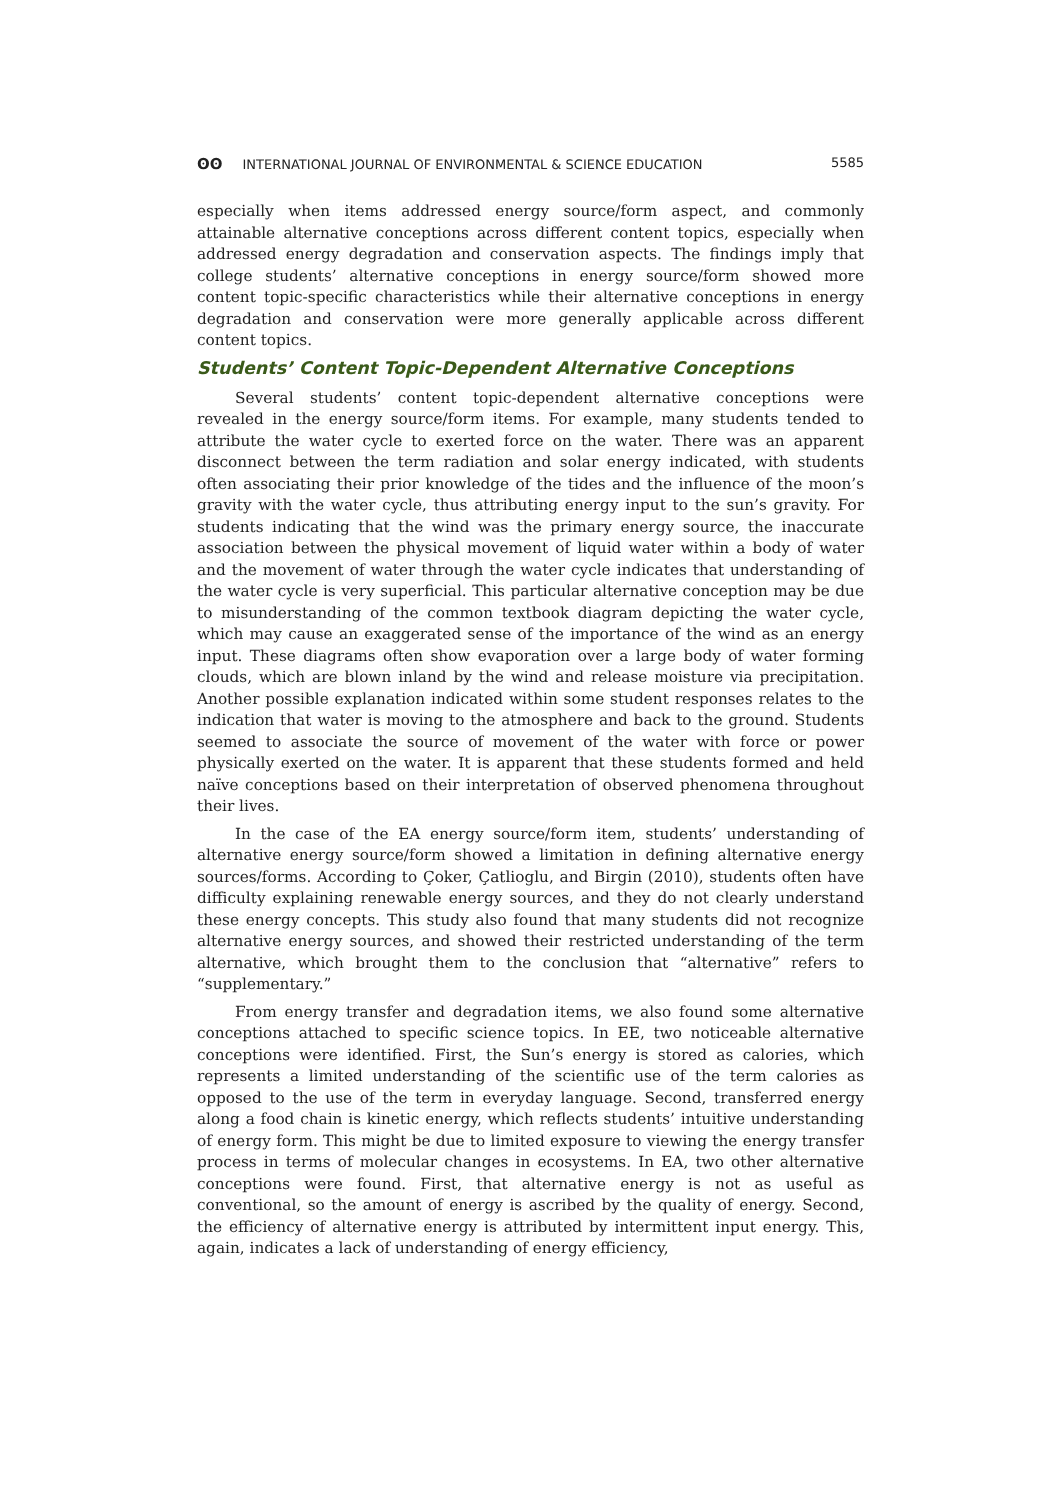ʘʘ INTERNATIONAL JOURNAL OF ENVIRONMENTAL & SCIENCE EDUCATION
5585
especially when items addressed energy source/form aspect, and commonly attainable alternative conceptions across different content topics, especially when addressed energy degradation and conservation aspects. The findings imply that college students’ alternative conceptions in energy source/form showed more content topic-specific characteristics while their alternative conceptions in energy degradation and conservation were more generally applicable across different content topics.
Students’ Content Topic-Dependent Alternative Conceptions
Several students’ content topic-dependent alternative conceptions were revealed in the energy source/form items. For example, many students tended to attribute the water cycle to exerted force on the water. There was an apparent disconnect between the term radiation and solar energy indicated, with students often associating their prior knowledge of the tides and the influence of the moon’s gravity with the water cycle, thus attributing energy input to the sun’s gravity. For students indicating that the wind was the primary energy source, the inaccurate association between the physical movement of liquid water within a body of water and the movement of water through the water cycle indicates that understanding of the water cycle is very superficial. This particular alternative conception may be due to misunderstanding of the common textbook diagram depicting the water cycle, which may cause an exaggerated sense of the importance of the wind as an energy input. These diagrams often show evaporation over a large body of water forming clouds, which are blown inland by the wind and release moisture via precipitation. Another possible explanation indicated within some student responses relates to the indication that water is moving to the atmosphere and back to the ground. Students seemed to associate the source of movement of the water with force or power physically exerted on the water. It is apparent that these students formed and held naïve conceptions based on their interpretation of observed phenomena throughout their lives.
In the case of the EA energy source/form item, students’ understanding of alternative energy source/form showed a limitation in defining alternative energy sources/forms. According to Çoker, Çatlioglu, and Birgin (2010), students often have difficulty explaining renewable energy sources, and they do not clearly understand these energy concepts. This study also found that many students did not recognize alternative energy sources, and showed their restricted understanding of the term alternative, which brought them to the conclusion that “alternative” refers to “supplementary.”
From energy transfer and degradation items, we also found some alternative conceptions attached to specific science topics. In EE, two noticeable alternative conceptions were identified. First, the Sun’s energy is stored as calories, which represents a limited understanding of the scientific use of the term calories as opposed to the use of the term in everyday language. Second, transferred energy along a food chain is kinetic energy, which reflects students’ intuitive understanding of energy form. This might be due to limited exposure to viewing the energy transfer process in terms of molecular changes in ecosystems. In EA, two other alternative conceptions were found. First, that alternative energy is not as useful as conventional, so the amount of energy is ascribed by the quality of energy. Second, the efficiency of alternative energy is attributed by intermittent input energy. This, again, indicates a lack of understanding of energy efficiency,